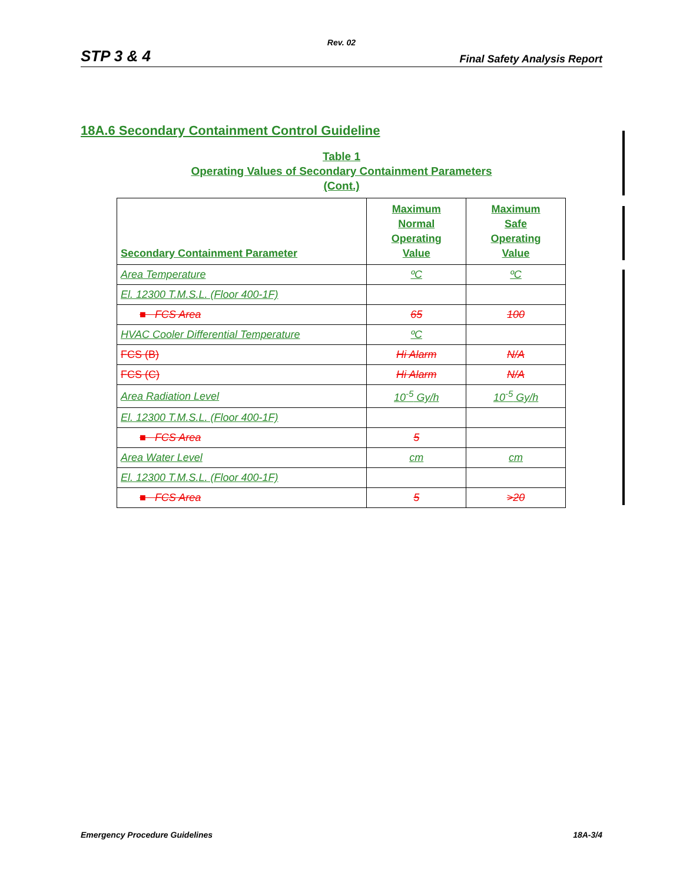Rev. 02
STP 3 & 4 Final Safety Analysis Report
18A.6 Secondary Containment Control Guideline
Table 1
Operating Values of Secondary Containment Parameters
(Cont.)
| Secondary Containment Parameter | Maximum Normal Operating Value | Maximum Safe Operating Value |
| --- | --- | --- |
| Area Temperature | ºC | ºC |
| El. 12300 T.M.S.L. (Floor 400-1F) | | |
| ■ FCS Area | 65 | 100 |
| HVAC Cooler Differential Temperature | ºC | |
| FCS (B) | Hi Alarm | N/A |
| FCS (C) | Hi Alarm | N/A |
| Area Radiation Level | 10<sup>-5</sup> Gy/h | 10<sup>-5</sup> Gy/h |
| El. 12300 T.M.S.L. (Floor 400-1F) | | |
| ■ FCS Area | 5 | |
| Area Water Level | cm | cm |
| El. 12300 T.M.S.L. (Floor 400-1F) | | |
| ■ FCS Area | 5 | >20 |
Emergency Procedure Guidelines 18A-3/4